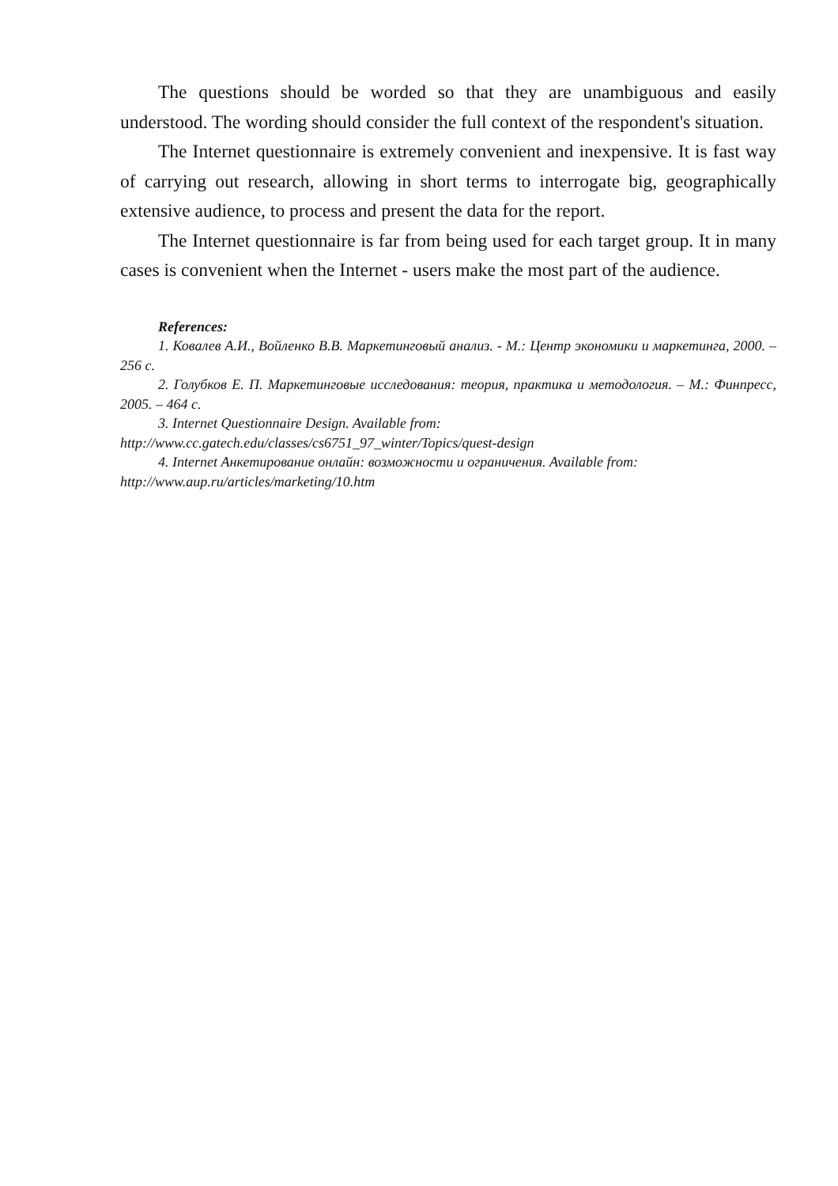The questions should be worded so that they are unambiguous and easily understood. The wording should consider the full context of the respondent's situation.
The Internet questionnaire is extremely convenient and inexpensive. It is fast way of carrying out research, allowing in short terms to interrogate big, geographically extensive audience, to process and present the data for the report.
The Internet questionnaire is far from being used for each target group. It in many cases is convenient when the Internet - users make the most part of the audience.
References:
1. Ковалев А.И., Войленко В.В. Маркетинговый анализ. - М.: Центр экономики и маркетинга, 2000. – 256 с.
2. Голубков Е. П. Маркетинговые исследования: теория, практика и методология. – М.: Финпресс, 2005. – 464 с.
3. Internet Questionnaire Design. Available from:
http://www.cc.gatech.edu/classes/cs6751_97_winter/Topics/quest-design
4. Internet Анкетирование онлайн: возможности и ограничения. Available from:
http://www.aup.ru/articles/marketing/10.htm